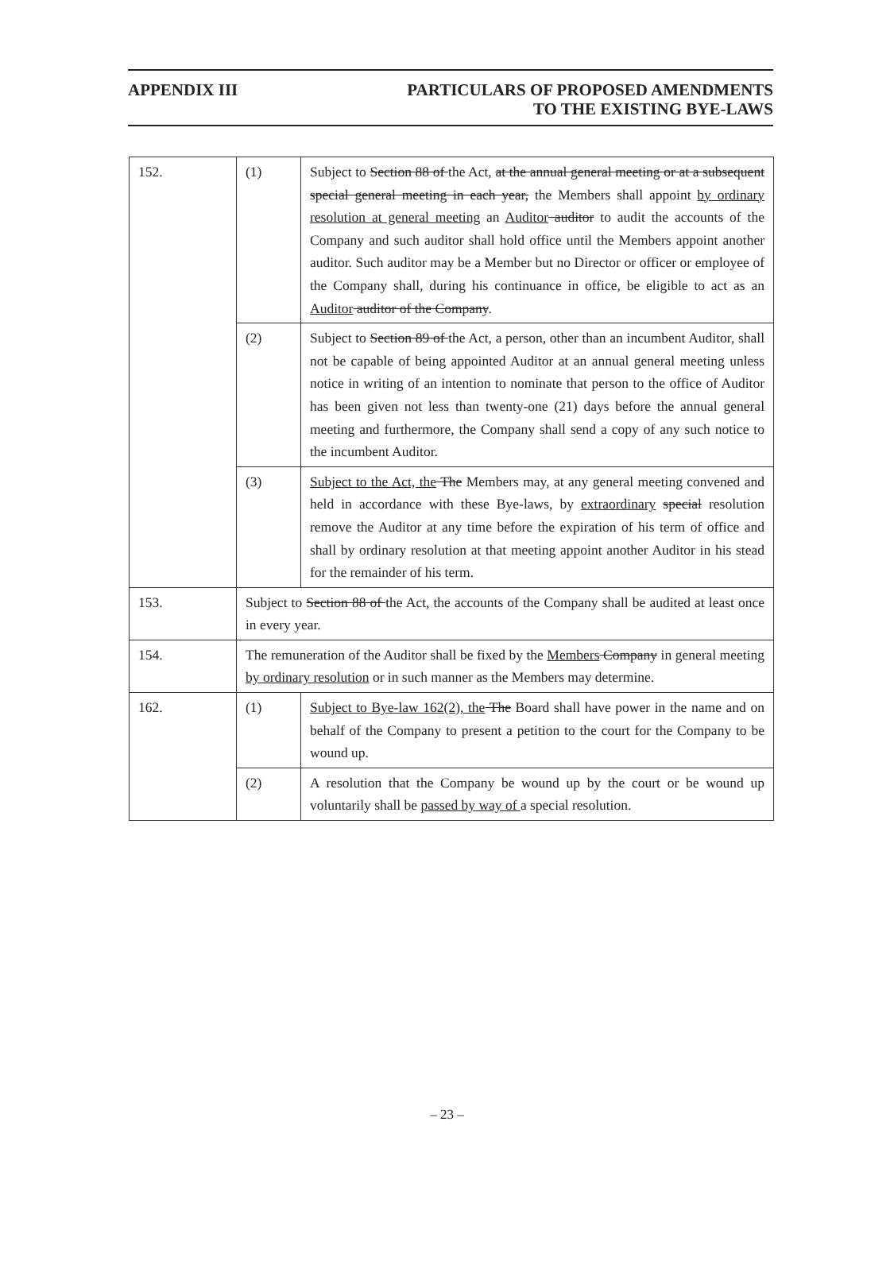APPENDIX III PARTICULARS OF PROPOSED AMENDMENTS
TO THE EXISTING BYE-LAWS
| 152. | (1) | Subject to Section 88 of the Act, at the annual general meeting or at a subsequent special general meeting in each year, the Members shall appoint by ordinary resolution at general meeting an Auditor auditor to audit the accounts of the Company and such auditor shall hold office until the Members appoint another auditor. Such auditor may be a Member but no Director or officer or employee of the Company shall, during his continuance in office, be eligible to act as an Auditor auditor of the Company . |
| | (2) | Subject to Section 89 of the Act, a person, other than an incumbent Auditor, shall not be capable of being appointed Auditor at an annual general meeting unless notice in writing of an intention to nominate that person to the office of Auditor has been given not less than twenty-one (21) days before the annual general meeting and furthermore, the Company shall send a copy of any such notice to the incumbent Auditor. |
| | (3) | Subject to the Act, the The Members may, at any general meeting convened and held in accordance with these Bye-laws, by extraordinary special resolution remove the Auditor at any time before the expiration of his term of office and shall by ordinary resolution at that meeting appoint another Auditor in his stead for the remainder of his term. |
| 153. | Subject to Section 88 of the Act , the accounts of the Company shall be audited at least once in every year. | |
| 154. | The remuneration of the Auditor shall be fixed by the Members Company in general meeting by ordinary resolution or in such manner as the Members may determine. | |
| 162. | (1) | Subject to Bye-law 162(2), the The Board shall have power in the name and on behalf of the Company to present a petition to the court for the Company to be wound up. |
| | (2) | A resolution that the Company be wound up by the court or be wound up voluntarily shall be passed by way of a special resolution. |
– 23 –